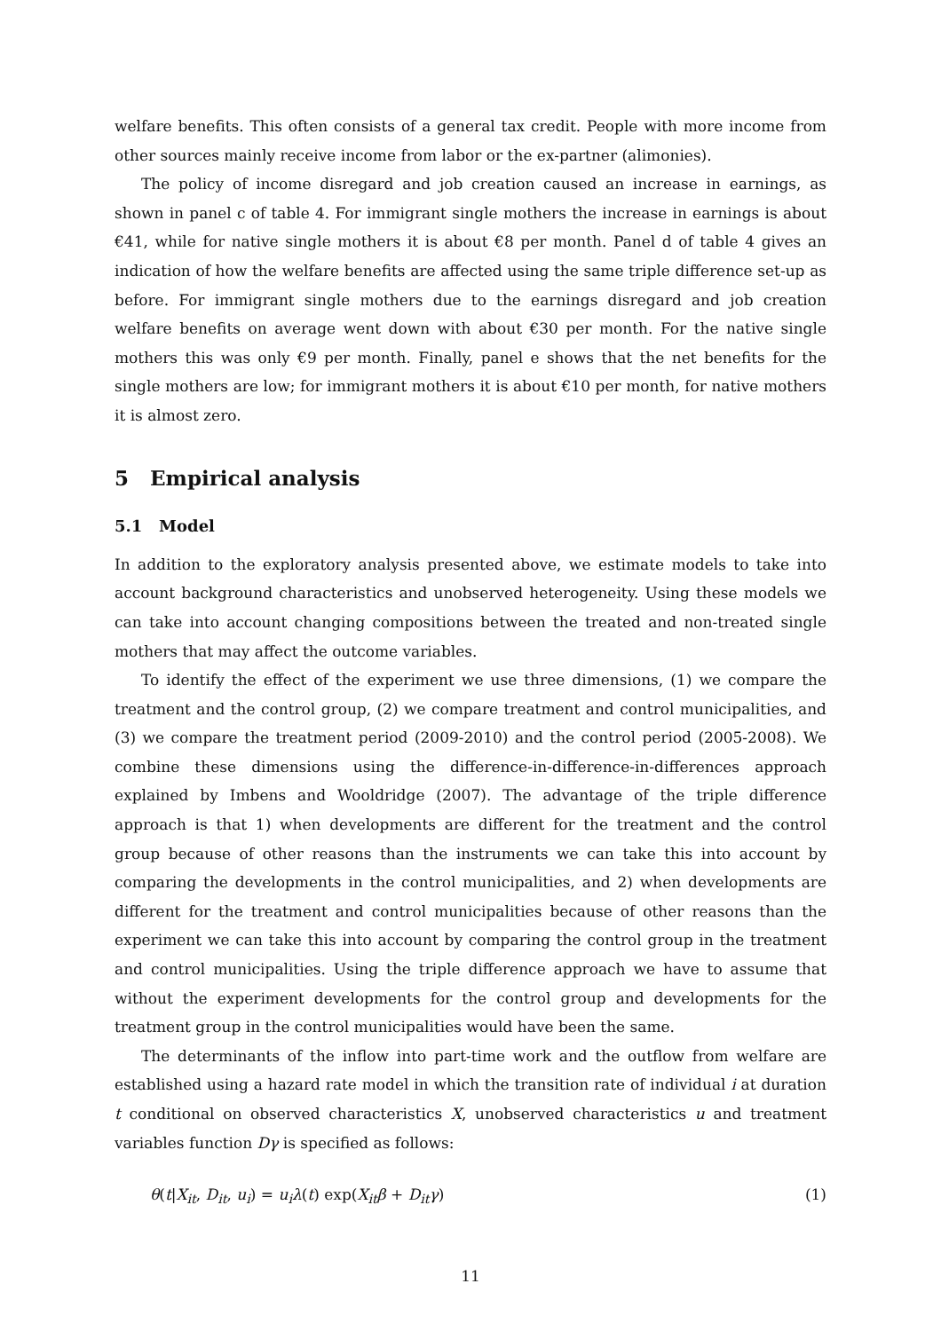welfare benefits. This often consists of a general tax credit. People with more income from other sources mainly receive income from labor or the ex-partner (alimonies).
The policy of income disregard and job creation caused an increase in earnings, as shown in panel c of table 4. For immigrant single mothers the increase in earnings is about €41, while for native single mothers it is about €8 per month. Panel d of table 4 gives an indication of how the welfare benefits are affected using the same triple difference set-up as before. For immigrant single mothers due to the earnings disregard and job creation welfare benefits on average went down with about €30 per month. For the native single mothers this was only €9 per month. Finally, panel e shows that the net benefits for the single mothers are low; for immigrant mothers it is about €10 per month, for native mothers it is almost zero.
5 Empirical analysis
5.1 Model
In addition to the exploratory analysis presented above, we estimate models to take into account background characteristics and unobserved heterogeneity. Using these models we can take into account changing compositions between the treated and non-treated single mothers that may affect the outcome variables.
To identify the effect of the experiment we use three dimensions, (1) we compare the treatment and the control group, (2) we compare treatment and control municipalities, and (3) we compare the treatment period (2009-2010) and the control period (2005-2008). We combine these dimensions using the difference-in-difference-in-differences approach explained by Imbens and Wooldridge (2007). The advantage of the triple difference approach is that 1) when developments are different for the treatment and the control group because of other reasons than the instruments we can take this into account by comparing the developments in the control municipalities, and 2) when developments are different for the treatment and control municipalities because of other reasons than the experiment we can take this into account by comparing the control group in the treatment and control municipalities. Using the triple difference approach we have to assume that without the experiment developments for the control group and developments for the treatment group in the control municipalities would have been the same.
The determinants of the inflow into part-time work and the outflow from welfare are established using a hazard rate model in which the transition rate of individual i at duration t conditional on observed characteristics X, unobserved characteristics u and treatment variables function Dγ is specified as follows:
θ(t|X<sub>it</sub>, D<sub>it</sub>, u<sub>i</sub>) = u<sub>i</sub>λ(t) exp(X<sub>it</sub>β + D<sub>it</sub>γ) (1)
11